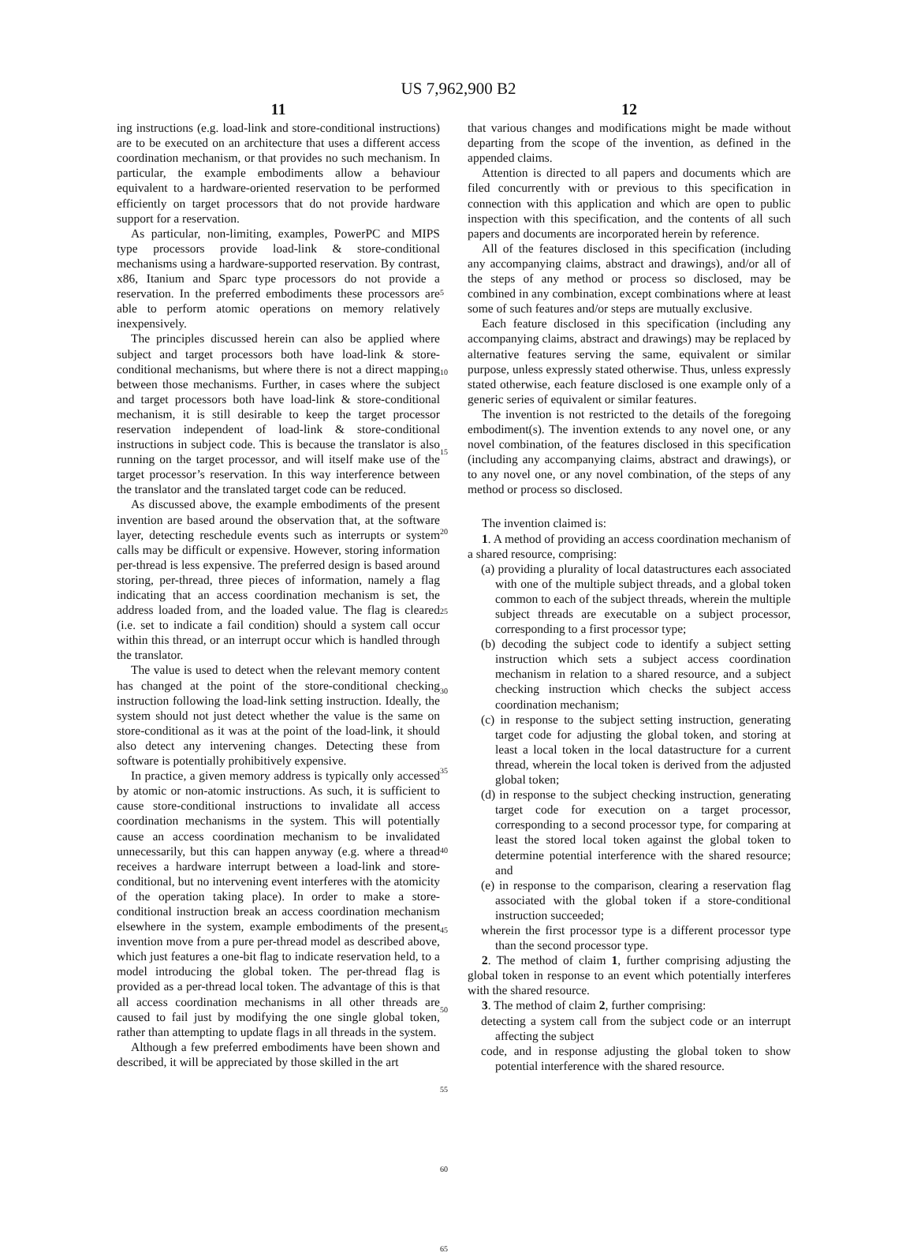US 7,962,900 B2
11
ing instructions (e.g. load-link and store-conditional instructions) are to be executed on an architecture that uses a different access coordination mechanism, or that provides no such mechanism. In particular, the example embodiments allow a behaviour equivalent to a hardware-oriented reservation to be performed efficiently on target processors that do not provide hardware support for a reservation.
As particular, non-limiting, examples, PowerPC and MIPS type processors provide load-link & store-conditional mechanisms using a hardware-supported reservation. By contrast, x86, Itanium and Sparc type processors do not provide a reservation. In the preferred embodiments these processors are able to perform atomic operations on memory relatively inexpensively.
The principles discussed herein can also be applied where subject and target processors both have load-link & store-conditional mechanisms, but where there is not a direct mapping between those mechanisms. Further, in cases where the subject and target processors both have load-link & store-conditional mechanism, it is still desirable to keep the target processor reservation independent of load-link & store-conditional instructions in subject code. This is because the translator is also running on the target processor, and will itself make use of the target processor’s reservation. In this way interference between the translator and the translated target code can be reduced.
As discussed above, the example embodiments of the present invention are based around the observation that, at the software layer, detecting reschedule events such as interrupts or system calls may be difficult or expensive. However, storing information per-thread is less expensive. The preferred design is based around storing, per-thread, three pieces of information, namely a flag indicating that an access coordination mechanism is set, the address loaded from, and the loaded value. The flag is cleared (i.e. set to indicate a fail condition) should a system call occur within this thread, or an interrupt occur which is handled through the translator.
The value is used to detect when the relevant memory content has changed at the point of the store-conditional checking instruction following the load-link setting instruction. Ideally, the system should not just detect whether the value is the same on store-conditional as it was at the point of the load-link, it should also detect any intervening changes. Detecting these from software is potentially prohibitively expensive.
In practice, a given memory address is typically only accessed by atomic or non-atomic instructions. As such, it is sufficient to cause store-conditional instructions to invalidate all access coordination mechanisms in the system. This will potentially cause an access coordination mechanism to be invalidated unnecessarily, but this can happen anyway (e.g. where a thread receives a hardware interrupt between a load-link and store-conditional, but no intervening event interferes with the atomicity of the operation taking place). In order to make a store-conditional instruction break an access coordination mechanism elsewhere in the system, example embodiments of the present invention move from a pure per-thread model as described above, which just features a one-bit flag to indicate reservation held, to a model introducing the global token. The per-thread flag is provided as a per-thread local token. The advantage of this is that all access coordination mechanisms in all other threads are caused to fail just by modifying the one single global token, rather than attempting to update flags in all threads in the system.
Although a few preferred embodiments have been shown and described, it will be appreciated by those skilled in the art
5
10
15
20
25
30
35
40
45
50
55
60
65
12
that various changes and modifications might be made without departing from the scope of the invention, as defined in the appended claims.
Attention is directed to all papers and documents which are filed concurrently with or previous to this specification in connection with this application and which are open to public inspection with this specification, and the contents of all such papers and documents are incorporated herein by reference.
All of the features disclosed in this specification (including any accompanying claims, abstract and drawings), and/or all of the steps of any method or process so disclosed, may be combined in any combination, except combinations where at least some of such features and/or steps are mutually exclusive.
Each feature disclosed in this specification (including any accompanying claims, abstract and drawings) may be replaced by alternative features serving the same, equivalent or similar purpose, unless expressly stated otherwise. Thus, unless expressly stated otherwise, each feature disclosed is one example only of a generic series of equivalent or similar features.
The invention is not restricted to the details of the foregoing embodiment(s). The invention extends to any novel one, or any novel combination, of the features disclosed in this specification (including any accompanying claims, abstract and drawings), or to any novel one, or any novel combination, of the steps of any method or process so disclosed.
The invention claimed is:
1. A method of providing an access coordination mechanism of a shared resource, comprising:
(a) providing a plurality of local datastructures each associated with one of the multiple subject threads, and a global token common to each of the subject threads, wherein the multiple subject threads are executable on a subject processor, corresponding to a first processor type;
(b) decoding the subject code to identify a subject setting instruction which sets a subject access coordination mechanism in relation to a shared resource, and a subject checking instruction which checks the subject access coordination mechanism;
(c) in response to the subject setting instruction, generating target code for adjusting the global token, and storing at least a local token in the local datastructure for a current thread, wherein the local token is derived from the adjusted global token;
(d) in response to the subject checking instruction, generating target code for execution on a target processor, corresponding to a second processor type, for comparing at least the stored local token against the global token to determine potential interference with the shared resource; and
(e) in response to the comparison, clearing a reservation flag associated with the global token if a store-conditional instruction succeeded;
wherein the first processor type is a different processor type than the second processor type.
2. The method of claim 1, further comprising adjusting the global token in response to an event which potentially interferes with the shared resource.
3. The method of claim 2, further comprising:
detecting a system call from the subject code or an interrupt affecting the subject
code, and in response adjusting the global token to show potential interference with the shared resource.